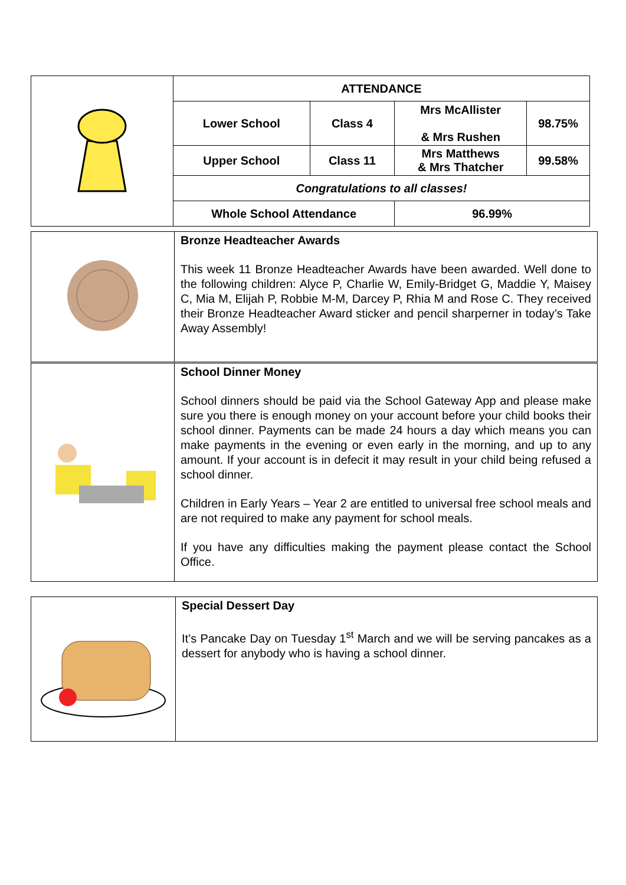| | ATTENDANCE | | | |
| | Lower School | Class 4 | Mrs McAllister & Mrs Rushen | 98.75% |
| | Upper School | Class 11 | Mrs Matthews & Mrs Thatcher | 99.58% |
| | Congratulations to all classes! | | | |
| | Whole School Attendance | | 96.99% | |
| | Bronze Headteacher Awards This week 11 Bronze Headteacher Awards have been awarded. Well done to the following children: Alyce P, Charlie W, Emily-Bridget G, Maddie Y, Maisey C, Mia M, Elijah P, Robbie M-M, Darcey P, Rhia M and Rose C. They received their Bronze Headteacher Award sticker and pencil sharperner in today’s Take Away Assembly! |
| | School Dinner Money School dinners should be paid via the School Gateway App and please make sure you there is enough money on your account before your child books their school dinner. Payments can be made 24 hours a day which means you can make payments in the evening or even early in the morning, and up to any amount. If your account is in defecit it may result in your child being refused a school dinner. Children in Early Years – Year 2 are entitled to universal free school meals and are not required to make any payment for school meals. If you have any difficulties making the payment please contact the School Office. |
| | Special Dessert Day It’s Pancake Day on Tuesday 1<sup>st</sup> March and we will be serving pancakes as a dessert for anybody who is having a school dinner. |